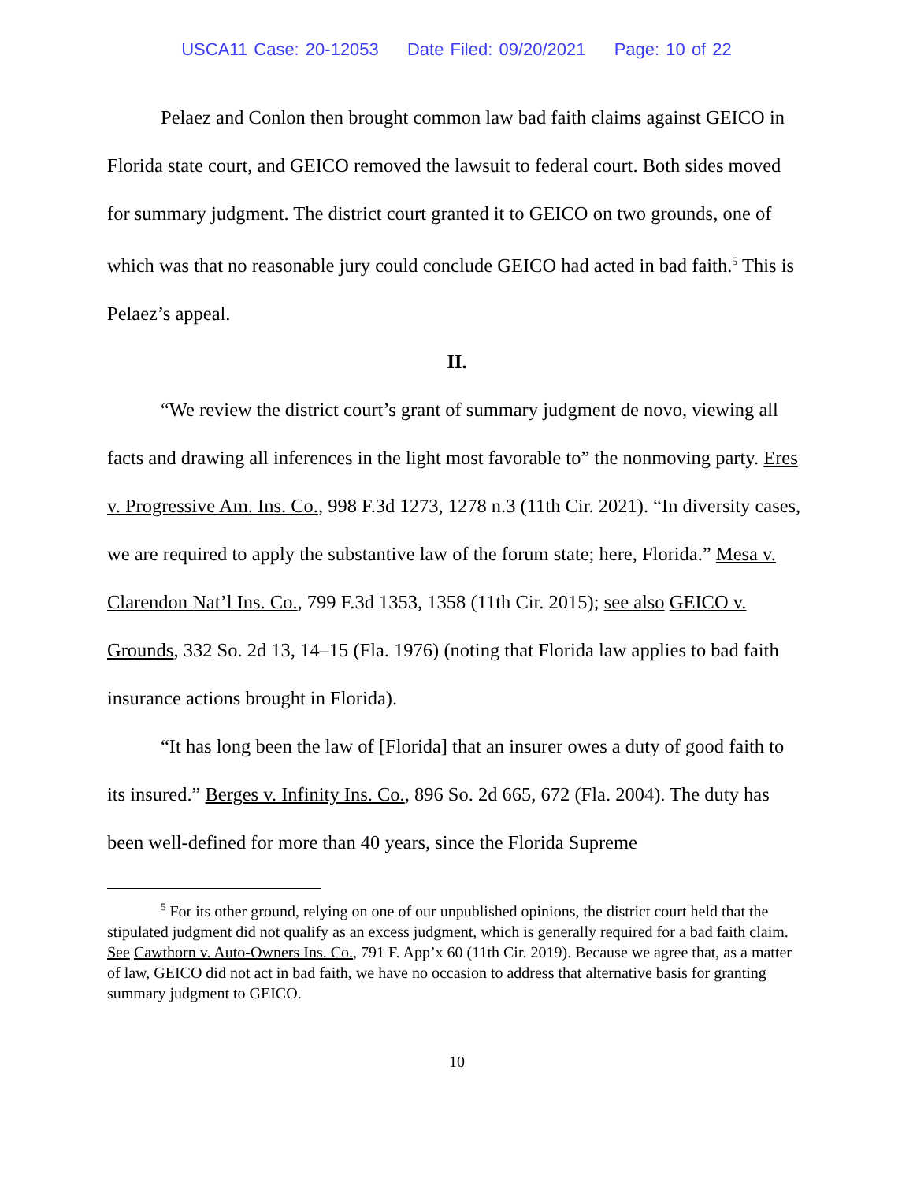USCA11 Case: 20-12053 Date Filed: 09/20/2021 Page: 10 of 22
Pelaez and Conlon then brought common law bad faith claims against GEICO in Florida state court, and GEICO removed the lawsuit to federal court. Both sides moved for summary judgment. The district court granted it to GEICO on two grounds, one of which was that no reasonable jury could conclude GEICO had acted in bad faith.<sup>5</sup> This is Pelaez’s appeal.
II.
“We review the district court’s grant of summary judgment de novo, viewing all facts and drawing all inferences in the light most favorable to” the nonmoving party. Eres v. Progressive Am. Ins. Co., 998 F.3d 1273, 1278 n.3 (11th Cir. 2021). “In diversity cases, we are required to apply the substantive law of the forum state; here, Florida.” Mesa v. Clarendon Nat’l Ins. Co., 799 F.3d 1353, 1358 (11th Cir. 2015); see also GEICO v. Grounds, 332 So. 2d 13, 14–15 (Fla. 1976) (noting that Florida law applies to bad faith insurance actions brought in Florida).
“It has long been the law of [Florida] that an insurer owes a duty of good faith to its insured.” Berges v. Infinity Ins. Co., 896 So. 2d 665, 672 (Fla. 2004). The duty has been well-defined for more than 40 years, since the Florida Supreme
<sup>5</sup> For its other ground, relying on one of our unpublished opinions, the district court held that the stipulated judgment did not qualify as an excess judgment, which is generally required for a bad faith claim. See Cawthorn v. Auto-Owners Ins. Co., 791 F. App’x 60 (11th Cir. 2019). Because we agree that, as a matter of law, GEICO did not act in bad faith, we have no occasion to address that alternative basis for granting summary judgment to GEICO.
10